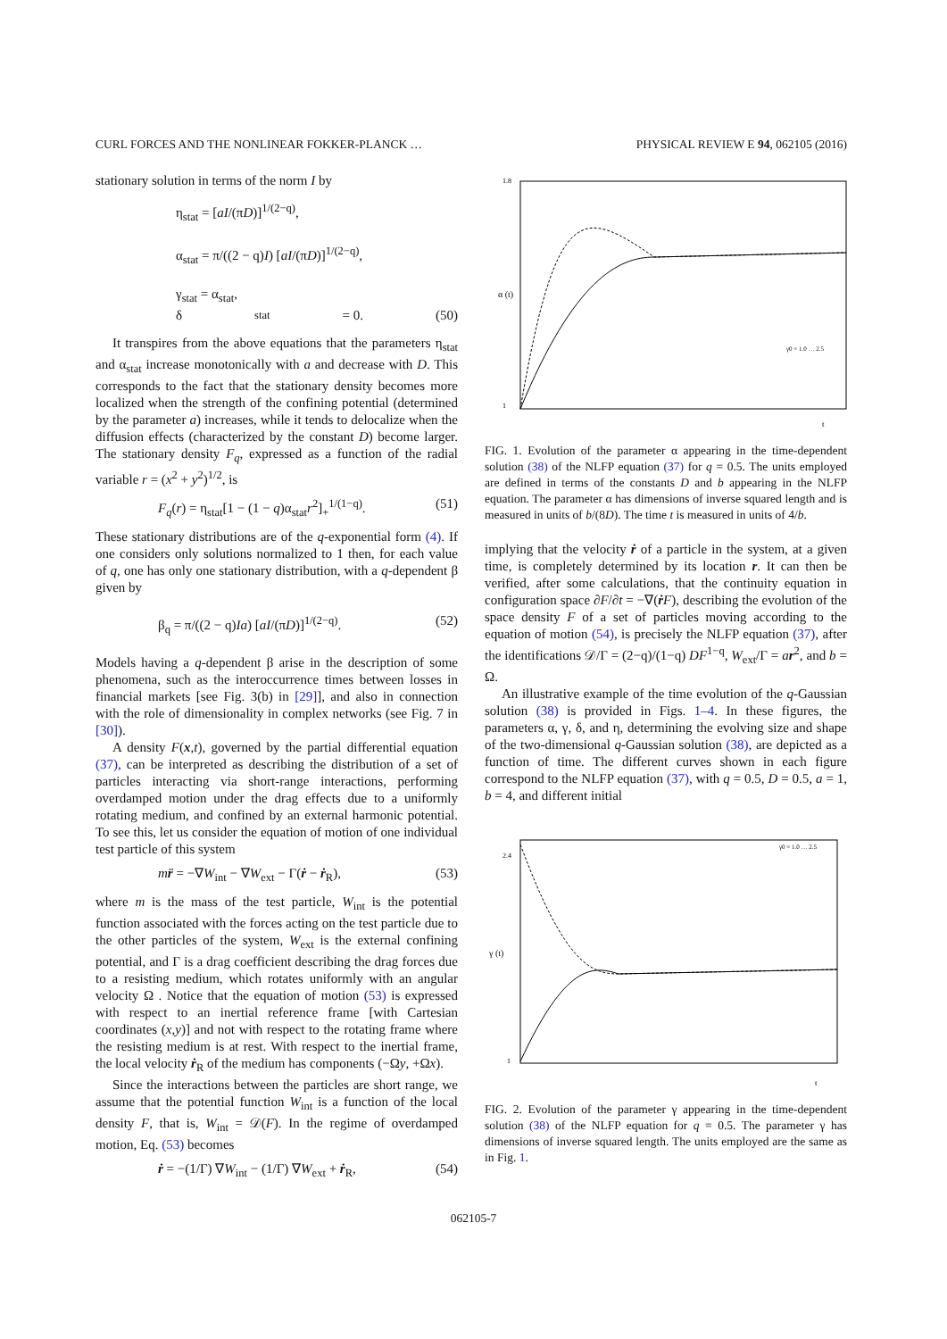CURL FORCES AND THE NONLINEAR FOKKER-PLANCK … PHYSICAL REVIEW E 94, 062105 (2016)
stationary solution in terms of the norm I by
η<sub>stat</sub> = [aI/(πD)]<sup>1/(2−q)</sup>,
α<sub>stat</sub> = π/((2 − q)I) [aI/(πD)]<sup>1/(2−q)</sup>,
γ<sub>stat</sub> = α<sub>stat</sub>,
δ<sub>stat</sub> = 0. (50)
It transpires from the above equations that the parameters η<sub>stat</sub> and α<sub>stat</sub> increase monotonically with a and decrease with D. This corresponds to the fact that the stationary density becomes more localized when the strength of the confining potential (determined by the parameter a) increases, while it tends to delocalize when the diffusion effects (characterized by the constant D) become larger. The stationary density F<sub>q</sub>, expressed as a function of the radial variable r = (x<sup>2</sup> + y<sup>2</sup>)<sup>1/2</sup>, is
F<sub>q</sub>(r) = η<sub>stat</sub>[1 − (1 − q)α<sub>stat</sub>r<sup>2</sup>]<sub>+</sub><sup>1/(1−q)</sup>. (51)
These stationary distributions are of the q-exponential form (4). If one considers only solutions normalized to 1 then, for each value of q, one has only one stationary distribution, with a q-dependent β given by
β<sub>q</sub> = π/((2 − q)Ia) [aI/(πD)]<sup>1/(2−q)</sup>. (52)
Models having a q-dependent β arise in the description of some phenomena, such as the interoccurrence times between losses in financial markets [see Fig. 3(b) in [29]], and also in connection with the role of dimensionality in complex networks (see Fig. 7 in [30]).
A density F(x,t), governed by the partial differential equation (37), can be interpreted as describing the distribution of a set of particles interacting via short-range interactions, performing overdamped motion under the drag effects due to a uniformly rotating medium, and confined by an external harmonic potential. To see this, let us consider the equation of motion of one individual test particle of this system
mr̈ = −∇W<sub>int</sub> − ∇W<sub>ext</sub> − Γ(ṙ − ṙ<sub>R</sub>), (53)
where m is the mass of the test particle, W<sub>int</sub> is the potential function associated with the forces acting on the test particle due to the other particles of the system, W<sub>ext</sub> is the external confining potential, and Γ is a drag coefficient describing the drag forces due to a resisting medium, which rotates uniformly with an angular velocity Ω . Notice that the equation of motion (53) is expressed with respect to an inertial reference frame [with Cartesian coordinates (x,y)] and not with respect to the rotating frame where the resisting medium is at rest. With respect to the inertial frame, the local velocity ṙ<sub>R</sub> of the medium has components (−Ωy, +Ωx).
Since the interactions between the particles are short range, we assume that the potential function W<sub>int</sub> is a function of the local density F, that is, W<sub>int</sub> = 𝒟(F). In the regime of overdamped motion, Eq. (53) becomes
ṙ = −(1/Γ) ∇W<sub>int</sub> − (1/Γ) ∇W<sub>ext</sub> + ṙ<sub>R</sub>, (54)
α (t)
1.8
1
t
γ0 = 1.0 … 2.5
FIG. 1. Evolution of the parameter α appearing in the time-dependent solution (38) of the NLFP equation (37) for q = 0.5. The units employed are defined in terms of the constants D and b appearing in the NLFP equation. The parameter α has dimensions of inverse squared length and is measured in units of b/(8D). The time t is measured in units of 4/b.
implying that the velocity ṙ of a particle in the system, at a given time, is completely determined by its location r. It can then be verified, after some calculations, that the continuity equation in configuration space ∂F/∂t = −∇(ṙF), describing the evolution of the space density F of a set of particles moving according to the equation of motion (54), is precisely the NLFP equation (37), after the identifications 𝒟/Γ = (2−q)/(1−q) DF<sup>1−q</sup>, W<sub>ext</sub>/Γ = ar<sup>2</sup>, and b = Ω.
An illustrative example of the time evolution of the q-Gaussian solution (38) is provided in Figs. 1–4. In these figures, the parameters α, γ, δ, and η, determining the evolving size and shape of the two-dimensional q-Gaussian solution (38), are depicted as a function of time. The different curves shown in each figure correspond to the NLFP equation (37), with q = 0.5, D = 0.5, a = 1, b = 4, and different initial
γ (t)
2.4
1
t
γ0 = 1.0 … 2.5
FIG. 2. Evolution of the parameter γ appearing in the time-dependent solution (38) of the NLFP equation for q = 0.5. The parameter γ has dimensions of inverse squared length. The units employed are the same as in Fig. 1.
062105-7